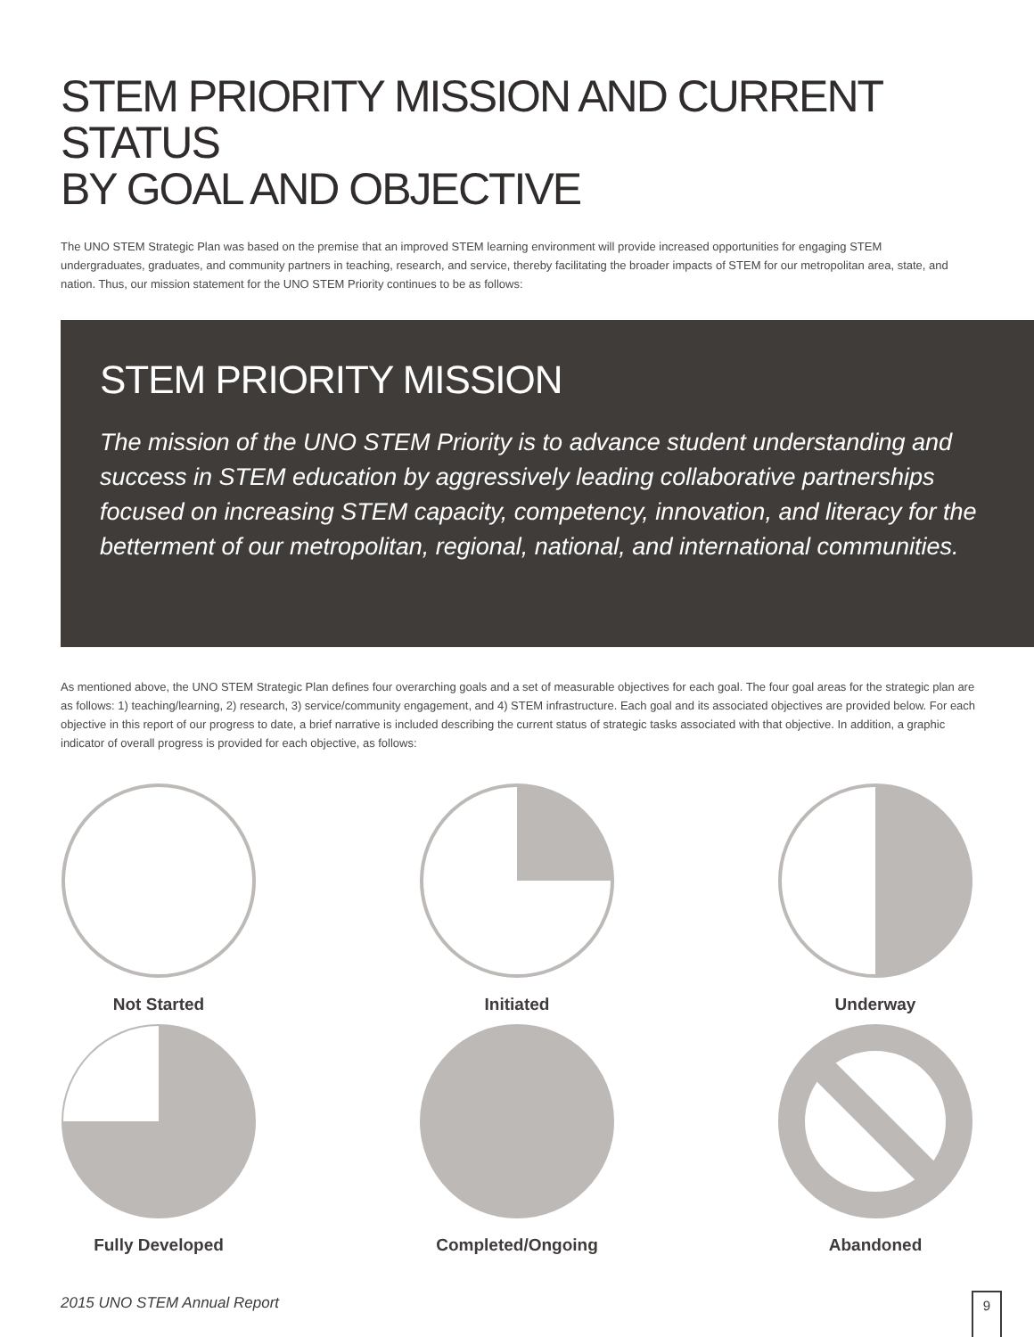STEM PRIORITY MISSION AND CURRENT STATUS
BY GOAL AND OBJECTIVE
The UNO STEM Strategic Plan was based on the premise that an improved STEM learning environment will provide increased opportunities for engaging STEM undergraduates, graduates, and community partners in teaching, research, and service, thereby facilitating the broader impacts of STEM for our metropolitan area, state, and nation. Thus, our mission statement for the UNO STEM Priority continues to be as follows:
STEM PRIORITY MISSION
The mission of the UNO STEM Priority is to advance student understanding and success in STEM education by aggressively leading collaborative partnerships focused on increasing STEM capacity, competency, innovation, and literacy for the betterment of our metropolitan, regional, national, and international communities.
As mentioned above, the UNO STEM Strategic Plan defines four overarching goals and a set of measurable objectives for each goal. The four goal areas for the strategic plan are as follows: 1) teaching/learning, 2) research, 3) service/community engagement, and 4) STEM infrastructure. Each goal and its associated objectives are provided below. For each objective in this report of our progress to date, a brief narrative is included describing the current status of strategic tasks associated with that objective. In addition, a graphic indicator of overall progress is provided for each objective, as follows:
Not Started
Initiated
Underway
Fully Developed
Completed/Ongoing
Abandoned
2015 UNO STEM Annual Report 9